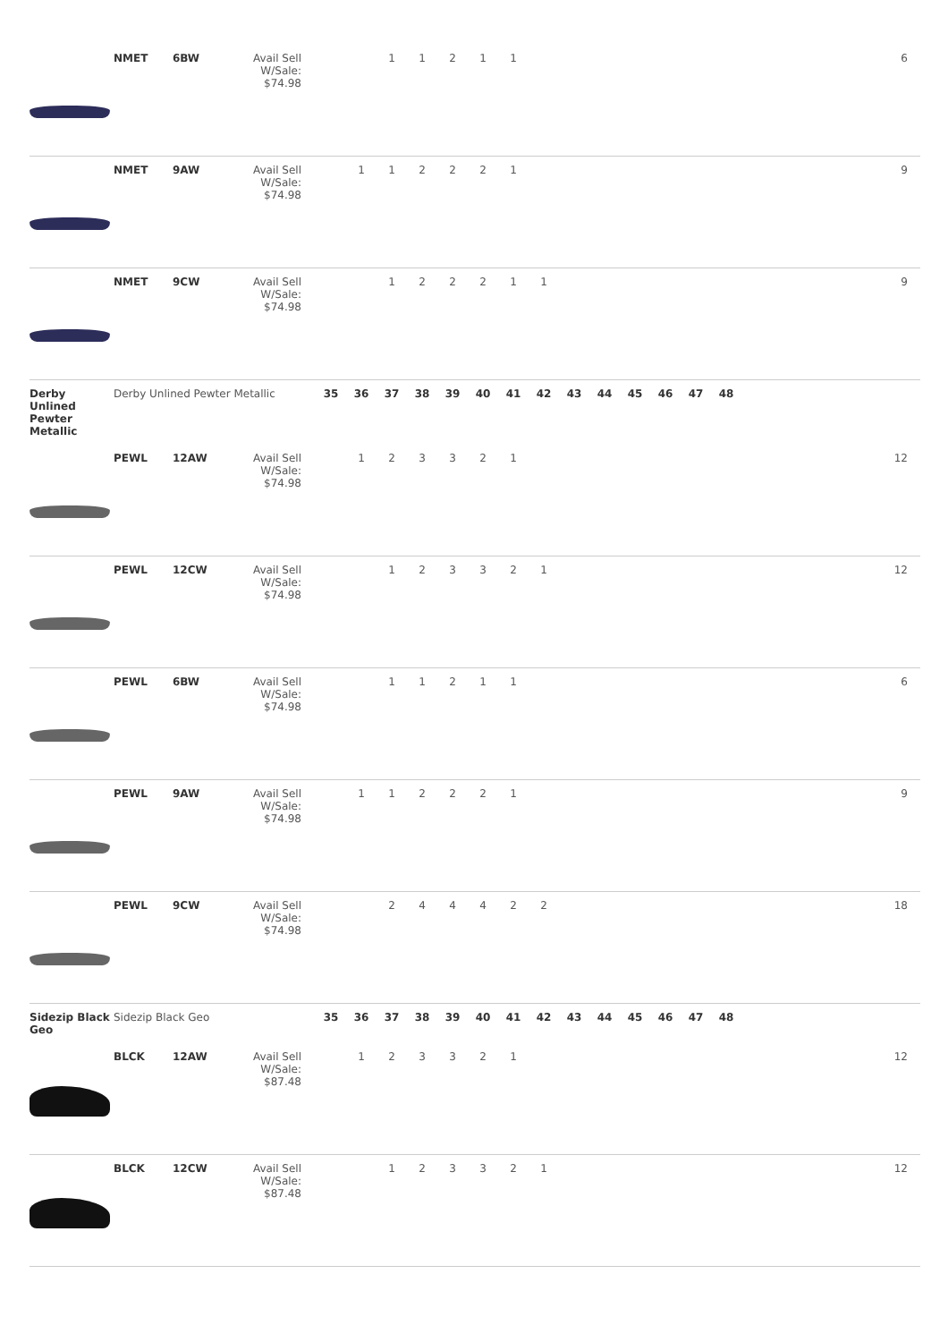| | NMET | 6BW | Avail Sell W/Sale: $74.98 | | | 1 | 1 | 2 | 1 | 1 | | | | | | | | 6 |
| | NMET | 9AW | Avail Sell W/Sale: $74.98 | | 1 | 1 | 2 | 2 | 2 | 1 | | | | | | | | 9 |
| | NMET | 9CW | Avail Sell W/Sale: $74.98 | | | 1 | 2 | 2 | 2 | 1 | 1 | | | | | | | 9 |
| Derby Unlined Pewter Metallic | Derby Unlined Pewter Metallic | | | 35 | 36 | 37 | 38 | 39 | 40 | 41 | 42 | 43 | 44 | 45 | 46 | 47 | 48 | |
| | PEWL | 12AW | Avail Sell W/Sale: $74.98 | | 1 | 2 | 3 | 3 | 2 | 1 | | | | | | | | 12 |
| | PEWL | 12CW | Avail Sell W/Sale: $74.98 | | | 1 | 2 | 3 | 3 | 2 | 1 | | | | | | | 12 |
| | PEWL | 6BW | Avail Sell W/Sale: $74.98 | | | 1 | 1 | 2 | 1 | 1 | | | | | | | | 6 |
| | PEWL | 9AW | Avail Sell W/Sale: $74.98 | | 1 | 1 | 2 | 2 | 2 | 1 | | | | | | | | 9 |
| | PEWL | 9CW | Avail Sell W/Sale: $74.98 | | | 2 | 4 | 4 | 4 | 2 | 2 | | | | | | | 18 |
| Sidezip Black Geo | Sidezip Black Geo | | | 35 | 36 | 37 | 38 | 39 | 40 | 41 | 42 | 43 | 44 | 45 | 46 | 47 | 48 | |
| | BLCK | 12AW | Avail Sell W/Sale: $87.48 | | 1 | 2 | 3 | 3 | 2 | 1 | | | | | | | | 12 |
| | BLCK | 12CW | Avail Sell W/Sale: $87.48 | | | 1 | 2 | 3 | 3 | 2 | 1 | | | | | | | 12 |